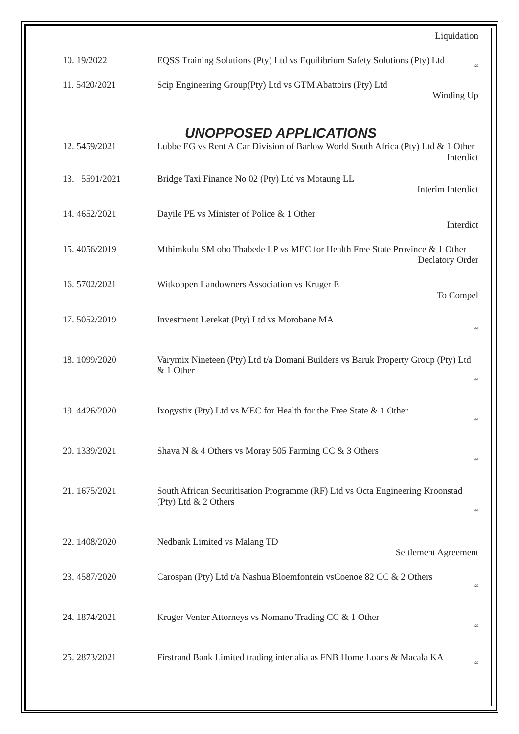Liquidation
| 10. 19/2022 | EQSS Training Solutions (Pty) Ltd vs Equilibrium Safety Solutions (Pty) Ltd “ |
| 11. 5420/2021 | Scip Engineering Group(Pty) Ltd vs GTM Abattoirs (Pty) Ltd Winding Up |
UNOPPOSED APPLICATIONS
| 12. 5459/2021 | Lubbe EG vs Rent A Car Division of Barlow World South Africa (Pty) Ltd & 1 Other Interdict |
| 13. 5591/2021 | Bridge Taxi Finance No 02 (Pty) Ltd vs Motaung LL Interim Interdict |
| 14. 4652/2021 | Dayile PE vs Minister of Police & 1 Other Interdict |
| 15. 4056/2019 | Mthimkulu SM obo Thabede LP vs MEC for Health Free State Province & 1 Other Declatory Order |
| 16. 5702/2021 | Witkoppen Landowners Association vs Kruger E To Compel |
| 17. 5052/2019 | Investment Lerekat (Pty) Ltd vs Morobane MA “ |
| 18. 1099/2020 | Varymix Nineteen (Pty) Ltd t/a Domani Builders vs Baruk Property Group (Pty) Ltd & 1 Other “ |
| 19. 4426/2020 | Ixogystix (Pty) Ltd vs MEC for Health for the Free State & 1 Other “ |
| 20. 1339/2021 | Shava N & 4 Others vs Moray 505 Farming CC & 3 Others “ |
| 21. 1675/2021 | South African Securitisation Programme (RF) Ltd vs Octa Engineering Kroonstad (Pty) Ltd & 2 Others “ |
| 22. 1408/2020 | Nedbank Limited vs Malang TD Settlement Agreement |
| 23. 4587/2020 | Carospan (Pty) Ltd t/a Nashua Bloemfontein vsCoenoe 82 CC & 2 Others “ |
| 24. 1874/2021 | Kruger Venter Attorneys vs Nomano Trading CC & 1 Other “ |
| 25. 2873/2021 | Firstrand Bank Limited trading inter alia as FNB Home Loans & Macala KA “ |